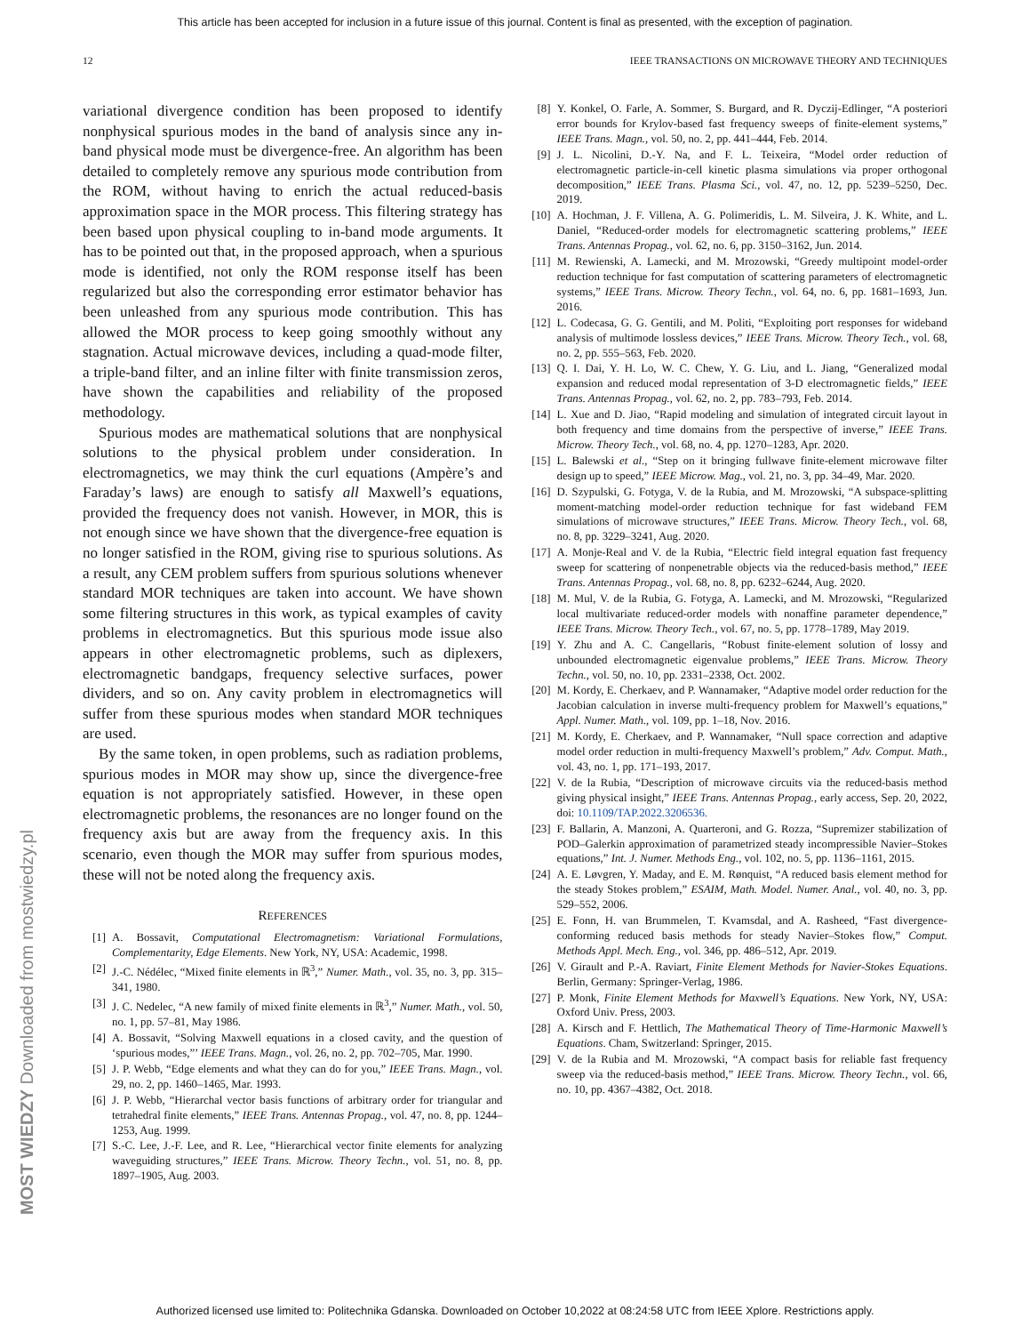This article has been accepted for inclusion in a future issue of this journal. Content is final as presented, with the exception of pagination.
12 IEEE TRANSACTIONS ON MICROWAVE THEORY AND TECHNIQUES
variational divergence condition has been proposed to identify nonphysical spurious modes in the band of analysis since any in-band physical mode must be divergence-free. An algorithm has been detailed to completely remove any spurious mode contribution from the ROM, without having to enrich the actual reduced-basis approximation space in the MOR process. This filtering strategy has been based upon physical coupling to in-band mode arguments. It has to be pointed out that, in the proposed approach, when a spurious mode is identified, not only the ROM response itself has been regularized but also the corresponding error estimator behavior has been unleashed from any spurious mode contribution. This has allowed the MOR process to keep going smoothly without any stagnation. Actual microwave devices, including a quad-mode filter, a triple-band filter, and an inline filter with finite transmission zeros, have shown the capabilities and reliability of the proposed methodology.
Spurious modes are mathematical solutions that are nonphysical solutions to the physical problem under consideration. In electromagnetics, we may think the curl equations (Ampère’s and Faraday’s laws) are enough to satisfy all Maxwell’s equations, provided the frequency does not vanish. However, in MOR, this is not enough since we have shown that the divergence-free equation is no longer satisfied in the ROM, giving rise to spurious solutions. As a result, any CEM problem suffers from spurious solutions whenever standard MOR techniques are taken into account. We have shown some filtering structures in this work, as typical examples of cavity problems in electromagnetics. But this spurious mode issue also appears in other electromagnetic problems, such as diplexers, electromagnetic bandgaps, frequency selective surfaces, power dividers, and so on. Any cavity problem in electromagnetics will suffer from these spurious modes when standard MOR techniques are used.
By the same token, in open problems, such as radiation problems, spurious modes in MOR may show up, since the divergence-free equation is not appropriately satisfied. However, in these open electromagnetic problems, the resonances are no longer found on the frequency axis but are away from the frequency axis. In this scenario, even though the MOR may suffer from spurious modes, these will not be noted along the frequency axis.
REFERENCES
[1] A. Bossavit, Computational Electromagnetism: Variational Formulations, Complementarity, Edge Elements. New York, NY, USA: Academic, 1998.
[2] J.-C. Nédélec, “Mixed finite elements in ℝ<sup>3</sup>,” Numer. Math., vol. 35, no. 3, pp. 315–341, 1980.
[3] J. C. Nedelec, “A new family of mixed finite elements in ℝ<sup>3</sup>,” Numer. Math., vol. 50, no. 1, pp. 57–81, May 1986.
[4] A. Bossavit, “Solving Maxwell equations in a closed cavity, and the question of ‘spurious modes,”’ IEEE Trans. Magn., vol. 26, no. 2, pp. 702–705, Mar. 1990.
[5] J. P. Webb, “Edge elements and what they can do for you,” IEEE Trans. Magn., vol. 29, no. 2, pp. 1460–1465, Mar. 1993.
[6] J. P. Webb, “Hierarchal vector basis functions of arbitrary order for triangular and tetrahedral finite elements,” IEEE Trans. Antennas Propag., vol. 47, no. 8, pp. 1244–1253, Aug. 1999.
[7] S.-C. Lee, J.-F. Lee, and R. Lee, “Hierarchical vector finite elements for analyzing waveguiding structures,” IEEE Trans. Microw. Theory Techn., vol. 51, no. 8, pp. 1897–1905, Aug. 2003.
[8] Y. Konkel, O. Farle, A. Sommer, S. Burgard, and R. Dyczij-Edlinger, “A posteriori error bounds for Krylov-based fast frequency sweeps of finite-element systems,” IEEE Trans. Magn., vol. 50, no. 2, pp. 441–444, Feb. 2014.
[9] J. L. Nicolini, D.-Y. Na, and F. L. Teixeira, “Model order reduction of electromagnetic particle-in-cell kinetic plasma simulations via proper orthogonal decomposition,” IEEE Trans. Plasma Sci., vol. 47, no. 12, pp. 5239–5250, Dec. 2019.
[10] A. Hochman, J. F. Villena, A. G. Polimeridis, L. M. Silveira, J. K. White, and L. Daniel, “Reduced-order models for electromagnetic scattering problems,” IEEE Trans. Antennas Propag., vol. 62, no. 6, pp. 3150–3162, Jun. 2014.
[11] M. Rewienski, A. Lamecki, and M. Mrozowski, “Greedy multipoint model-order reduction technique for fast computation of scattering parameters of electromagnetic systems,” IEEE Trans. Microw. Theory Techn., vol. 64, no. 6, pp. 1681–1693, Jun. 2016.
[12] L. Codecasa, G. G. Gentili, and M. Politi, “Exploiting port responses for wideband analysis of multimode lossless devices,” IEEE Trans. Microw. Theory Tech., vol. 68, no. 2, pp. 555–563, Feb. 2020.
[13] Q. I. Dai, Y. H. Lo, W. C. Chew, Y. G. Liu, and L. Jiang, “Generalized modal expansion and reduced modal representation of 3-D electromagnetic fields,” IEEE Trans. Antennas Propag., vol. 62, no. 2, pp. 783–793, Feb. 2014.
[14] L. Xue and D. Jiao, “Rapid modeling and simulation of integrated circuit layout in both frequency and time domains from the perspective of inverse,” IEEE Trans. Microw. Theory Tech., vol. 68, no. 4, pp. 1270–1283, Apr. 2020.
[15] L. Balewski et al., “Step on it bringing fullwave finite-element microwave filter design up to speed,” IEEE Microw. Mag., vol. 21, no. 3, pp. 34–49, Mar. 2020.
[16] D. Szypulski, G. Fotyga, V. de la Rubia, and M. Mrozowski, “A subspace-splitting moment-matching model-order reduction technique for fast wideband FEM simulations of microwave structures,” IEEE Trans. Microw. Theory Tech., vol. 68, no. 8, pp. 3229–3241, Aug. 2020.
[17] A. Monje-Real and V. de la Rubia, “Electric field integral equation fast frequency sweep for scattering of nonpenetrable objects via the reduced-basis method,” IEEE Trans. Antennas Propag., vol. 68, no. 8, pp. 6232–6244, Aug. 2020.
[18] M. Mul, V. de la Rubia, G. Fotyga, A. Lamecki, and M. Mrozowski, “Regularized local multivariate reduced-order models with nonaffine parameter dependence,” IEEE Trans. Microw. Theory Tech., vol. 67, no. 5, pp. 1778–1789, May 2019.
[19] Y. Zhu and A. C. Cangellaris, “Robust finite-element solution of lossy and unbounded electromagnetic eigenvalue problems,” IEEE Trans. Microw. Theory Techn., vol. 50, no. 10, pp. 2331–2338, Oct. 2002.
[20] M. Kordy, E. Cherkaev, and P. Wannamaker, “Adaptive model order reduction for the Jacobian calculation in inverse multi-frequency problem for Maxwell’s equations,” Appl. Numer. Math., vol. 109, pp. 1–18, Nov. 2016.
[21] M. Kordy, E. Cherkaev, and P. Wannamaker, “Null space correction and adaptive model order reduction in multi-frequency Maxwell’s problem,” Adv. Comput. Math., vol. 43, no. 1, pp. 171–193, 2017.
[22] V. de la Rubia, “Description of microwave circuits via the reduced-basis method giving physical insight,” IEEE Trans. Antennas Propag., early access, Sep. 20, 2022, doi: 10.1109/TAP.2022.3206536.
[23] F. Ballarin, A. Manzoni, A. Quarteroni, and G. Rozza, “Supremizer stabilization of POD–Galerkin approximation of parametrized steady incompressible Navier–Stokes equations,” Int. J. Numer. Methods Eng., vol. 102, no. 5, pp. 1136–1161, 2015.
[24] A. E. Løvgren, Y. Maday, and E. M. Rønquist, “A reduced basis element method for the steady Stokes problem,” ESAIM, Math. Model. Numer. Anal., vol. 40, no. 3, pp. 529–552, 2006.
[25] E. Fonn, H. van Brummelen, T. Kvamsdal, and A. Rasheed, “Fast divergence-conforming reduced basis methods for steady Navier–Stokes flow,” Comput. Methods Appl. Mech. Eng., vol. 346, pp. 486–512, Apr. 2019.
[26] V. Girault and P.-A. Raviart, Finite Element Methods for Navier-Stokes Equations. Berlin, Germany: Springer-Verlag, 1986.
[27] P. Monk, Finite Element Methods for Maxwell’s Equations. New York, NY, USA: Oxford Univ. Press, 2003.
[28] A. Kirsch and F. Hettlich, The Mathematical Theory of Time-Harmonic Maxwell’s Equations. Cham, Switzerland: Springer, 2015.
[29] V. de la Rubia and M. Mrozowski, “A compact basis for reliable fast frequency sweep via the reduced-basis method,” IEEE Trans. Microw. Theory Techn., vol. 66, no. 10, pp. 4367–4382, Oct. 2018.
MOST WIEDZY Downloaded from mostwiedzy.pl
Authorized licensed use limited to: Politechnika Gdanska. Downloaded on October 10,2022 at 08:24:58 UTC from IEEE Xplore. Restrictions apply.